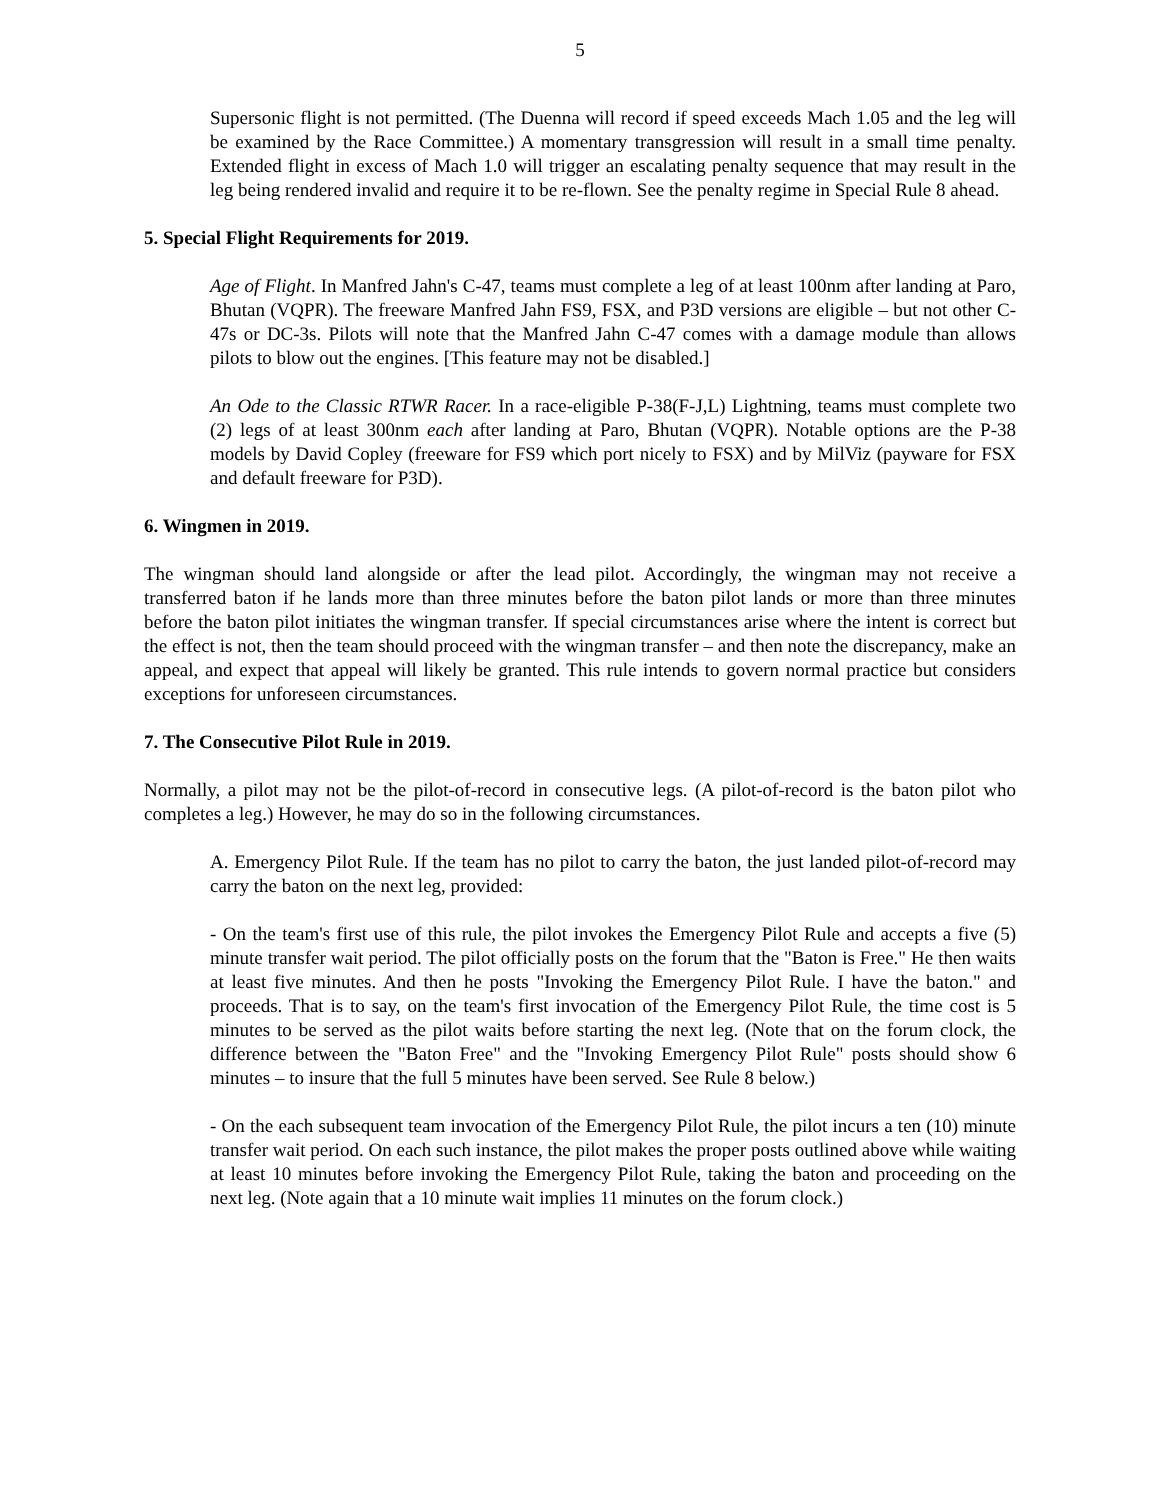5
Supersonic flight is not permitted. (The Duenna will record if speed exceeds Mach 1.05 and the leg will be examined by the Race Committee.) A momentary transgression will result in a small time penalty. Extended flight in excess of Mach 1.0 will trigger an escalating penalty sequence that may result in the leg being rendered invalid and require it to be re-flown. See the penalty regime in Special Rule 8 ahead.
5. Special Flight Requirements for 2019.
Age of Flight. In Manfred Jahn's C-47, teams must complete a leg of at least 100nm after landing at Paro, Bhutan (VQPR). The freeware Manfred Jahn FS9, FSX, and P3D versions are eligible – but not other C-47s or DC-3s. Pilots will note that the Manfred Jahn C-47 comes with a damage module than allows pilots to blow out the engines. [This feature may not be disabled.]
An Ode to the Classic RTWR Racer. In a race-eligible P-38(F-J,L) Lightning, teams must complete two (2) legs of at least 300nm each after landing at Paro, Bhutan (VQPR). Notable options are the P-38 models by David Copley (freeware for FS9 which port nicely to FSX) and by MilViz (payware for FSX and default freeware for P3D).
6. Wingmen in 2019.
The wingman should land alongside or after the lead pilot. Accordingly, the wingman may not receive a transferred baton if he lands more than three minutes before the baton pilot lands or more than three minutes before the baton pilot initiates the wingman transfer. If special circumstances arise where the intent is correct but the effect is not, then the team should proceed with the wingman transfer – and then note the discrepancy, make an appeal, and expect that appeal will likely be granted. This rule intends to govern normal practice but considers exceptions for unforeseen circumstances.
7. The Consecutive Pilot Rule in 2019.
Normally, a pilot may not be the pilot-of-record in consecutive legs. (A pilot-of-record is the baton pilot who completes a leg.) However, he may do so in the following circumstances.
A. Emergency Pilot Rule. If the team has no pilot to carry the baton, the just landed pilot-of-record may carry the baton on the next leg, provided:
- On the team's first use of this rule, the pilot invokes the Emergency Pilot Rule and accepts a five (5) minute transfer wait period. The pilot officially posts on the forum that the "Baton is Free." He then waits at least five minutes. And then he posts "Invoking the Emergency Pilot Rule. I have the baton." and proceeds. That is to say, on the team's first invocation of the Emergency Pilot Rule, the time cost is 5 minutes to be served as the pilot waits before starting the next leg. (Note that on the forum clock, the difference between the "Baton Free" and the "Invoking Emergency Pilot Rule" posts should show 6 minutes – to insure that the full 5 minutes have been served. See Rule 8 below.)
- On the each subsequent team invocation of the Emergency Pilot Rule, the pilot incurs a ten (10) minute transfer wait period. On each such instance, the pilot makes the proper posts outlined above while waiting at least 10 minutes before invoking the Emergency Pilot Rule, taking the baton and proceeding on the next leg. (Note again that a 10 minute wait implies 11 minutes on the forum clock.)